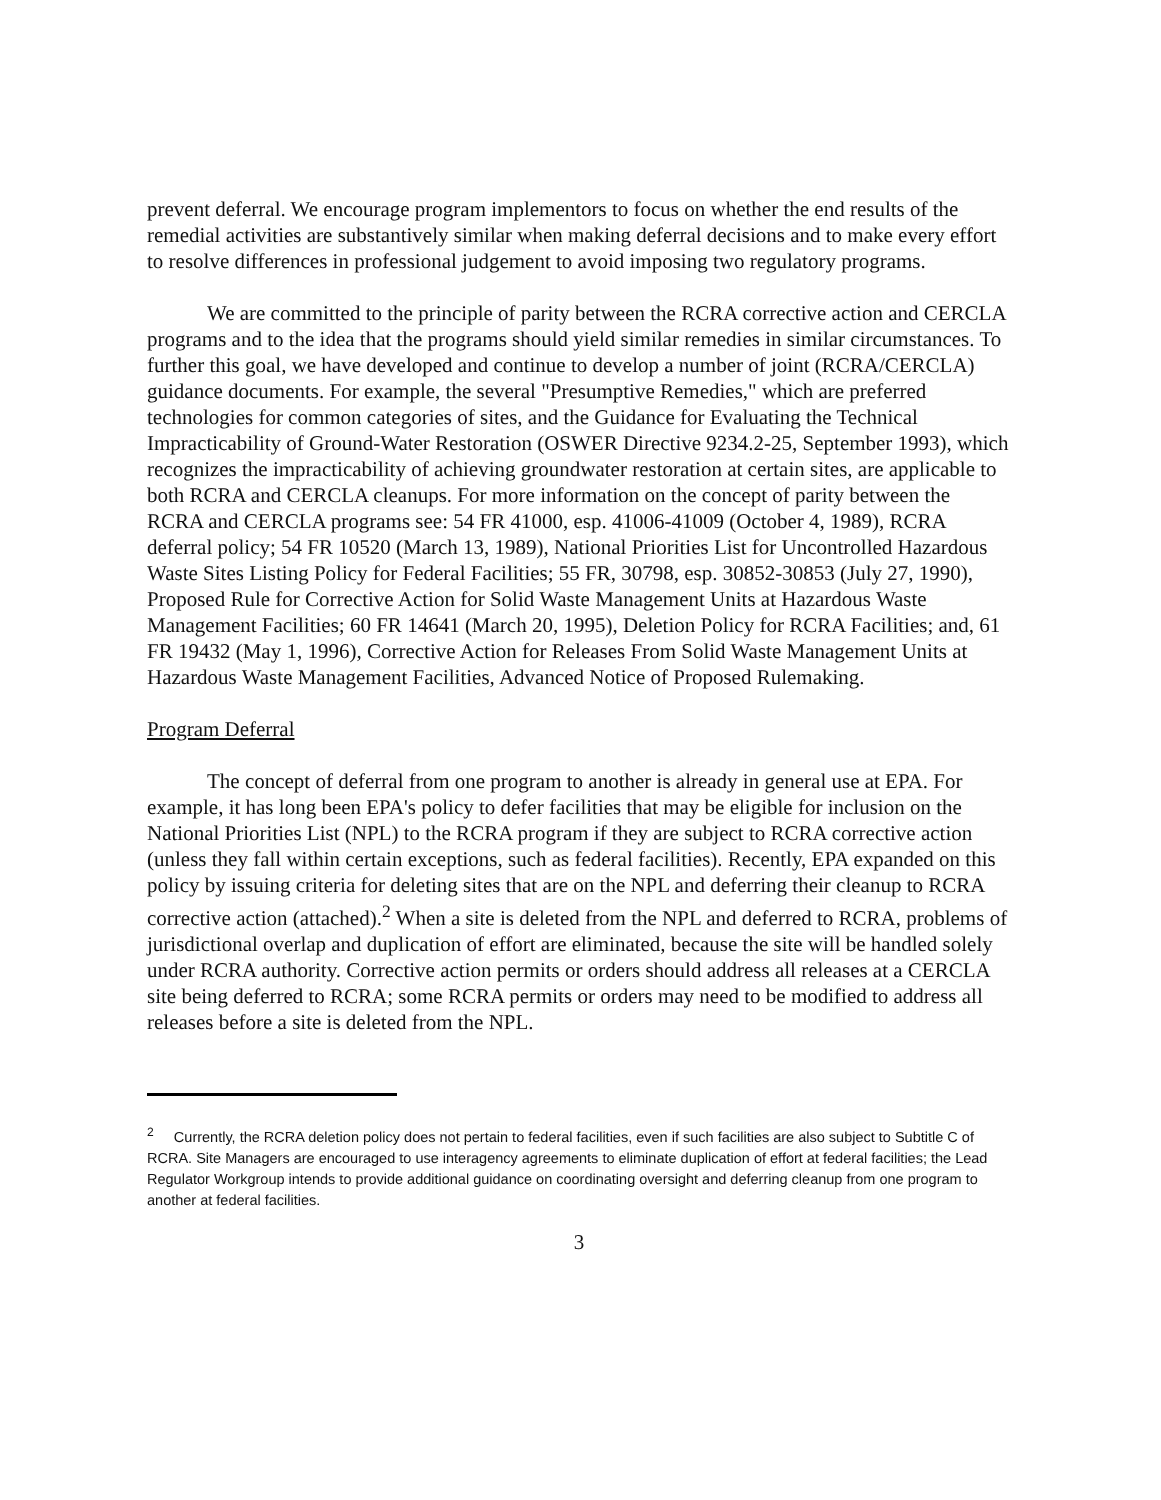prevent deferral. We encourage program implementors to focus on whether the end results of the remedial activities are substantively similar when making deferral decisions and to make every effort to resolve differences in professional judgement to avoid imposing two regulatory programs.
We are committed to the principle of parity between the RCRA corrective action and CERCLA programs and to the idea that the programs should yield similar remedies in similar circumstances. To further this goal, we have developed and continue to develop a number of joint (RCRA/CERCLA) guidance documents. For example, the several "Presumptive Remedies," which are preferred technologies for common categories of sites, and the Guidance for Evaluating the Technical Impracticability of Ground-Water Restoration (OSWER Directive 9234.2-25, September 1993), which recognizes the impracticability of achieving groundwater restoration at certain sites, are applicable to both RCRA and CERCLA cleanups. For more information on the concept of parity between the RCRA and CERCLA programs see: 54 FR 41000, esp. 41006-41009 (October 4, 1989), RCRA deferral policy; 54 FR 10520 (March 13, 1989), National Priorities List for Uncontrolled Hazardous Waste Sites Listing Policy for Federal Facilities; 55 FR, 30798, esp. 30852-30853 (July 27, 1990), Proposed Rule for Corrective Action for Solid Waste Management Units at Hazardous Waste Management Facilities; 60 FR 14641 (March 20, 1995), Deletion Policy for RCRA Facilities; and, 61 FR 19432 (May 1, 1996), Corrective Action for Releases From Solid Waste Management Units at Hazardous Waste Management Facilities, Advanced Notice of Proposed Rulemaking.
Program Deferral
The concept of deferral from one program to another is already in general use at EPA. For example, it has long been EPA's policy to defer facilities that may be eligible for inclusion on the National Priorities List (NPL) to the RCRA program if they are subject to RCRA corrective action (unless they fall within certain exceptions, such as federal facilities). Recently, EPA expanded on this policy by issuing criteria for deleting sites that are on the NPL and deferring their cleanup to RCRA corrective action (attached).<sup>2</sup> When a site is deleted from the NPL and deferred to RCRA, problems of jurisdictional overlap and duplication of effort are eliminated, because the site will be handled solely under RCRA authority. Corrective action permits or orders should address all releases at a CERCLA site being deferred to RCRA; some RCRA permits or orders may need to be modified to address all releases before a site is deleted from the NPL.
<sup>2</sup> Currently, the RCRA deletion policy does not pertain to federal facilities, even if such facilities are also subject to Subtitle C of RCRA. Site Managers are encouraged to use interagency agreements to eliminate duplication of effort at federal facilities; the Lead Regulator Workgroup intends to provide additional guidance on coordinating oversight and deferring cleanup from one program to another at federal facilities.
3